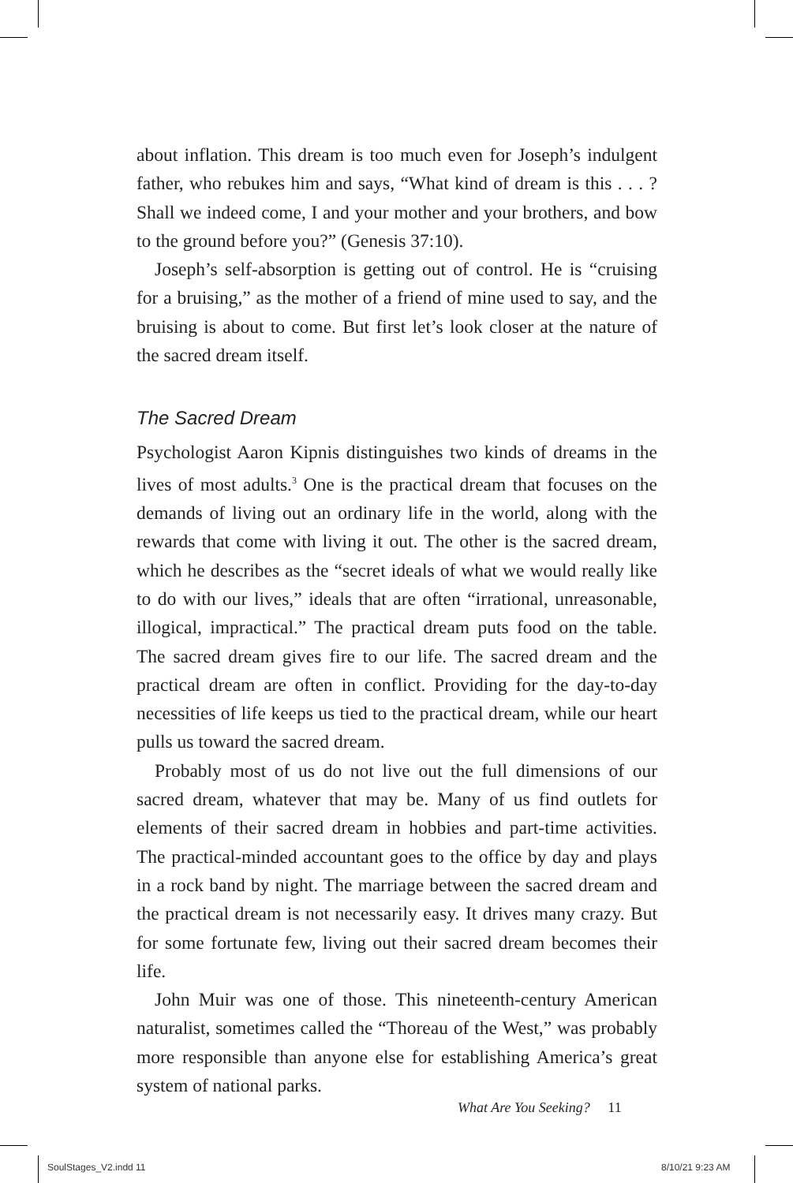about inflation. This dream is too much even for Joseph’s indulgent father, who rebukes him and says, “What kind of dream is this . . . ? Shall we indeed come, I and your mother and your brothers, and bow to the ground before you?” (Genesis 37:10).
Joseph’s self-absorption is getting out of control. He is “cruising for a bruising,” as the mother of a friend of mine used to say, and the bruising is about to come. But first let’s look closer at the nature of the sacred dream itself.
The Sacred Dream
Psychologist Aaron Kipnis distinguishes two kinds of dreams in the lives of most adults.<sup>3</sup> One is the practical dream that focuses on the demands of living out an ordinary life in the world, along with the rewards that come with living it out. The other is the sacred dream, which he describes as the “secret ideals of what we would really like to do with our lives,” ideals that are often “irrational, unreasonable, illogical, impractical.” The practical dream puts food on the table. The sacred dream gives fire to our life. The sacred dream and the practical dream are often in conflict. Providing for the day-to-day necessities of life keeps us tied to the practical dream, while our heart pulls us toward the sacred dream.
Probably most of us do not live out the full dimensions of our sacred dream, whatever that may be. Many of us find outlets for elements of their sacred dream in hobbies and part-time activities. The practical-minded accountant goes to the office by day and plays in a rock band by night. The marriage between the sacred dream and the practical dream is not necessarily easy. It drives many crazy. But for some fortunate few, living out their sacred dream becomes their life.
John Muir was one of those. This nineteenth-century American naturalist, sometimes called the “Thoreau of the West,” was probably more responsible than anyone else for establishing America’s great system of national parks.
What Are You Seeking? 11
SoulStages_V2.indd 11 8/10/21 9:23 AM